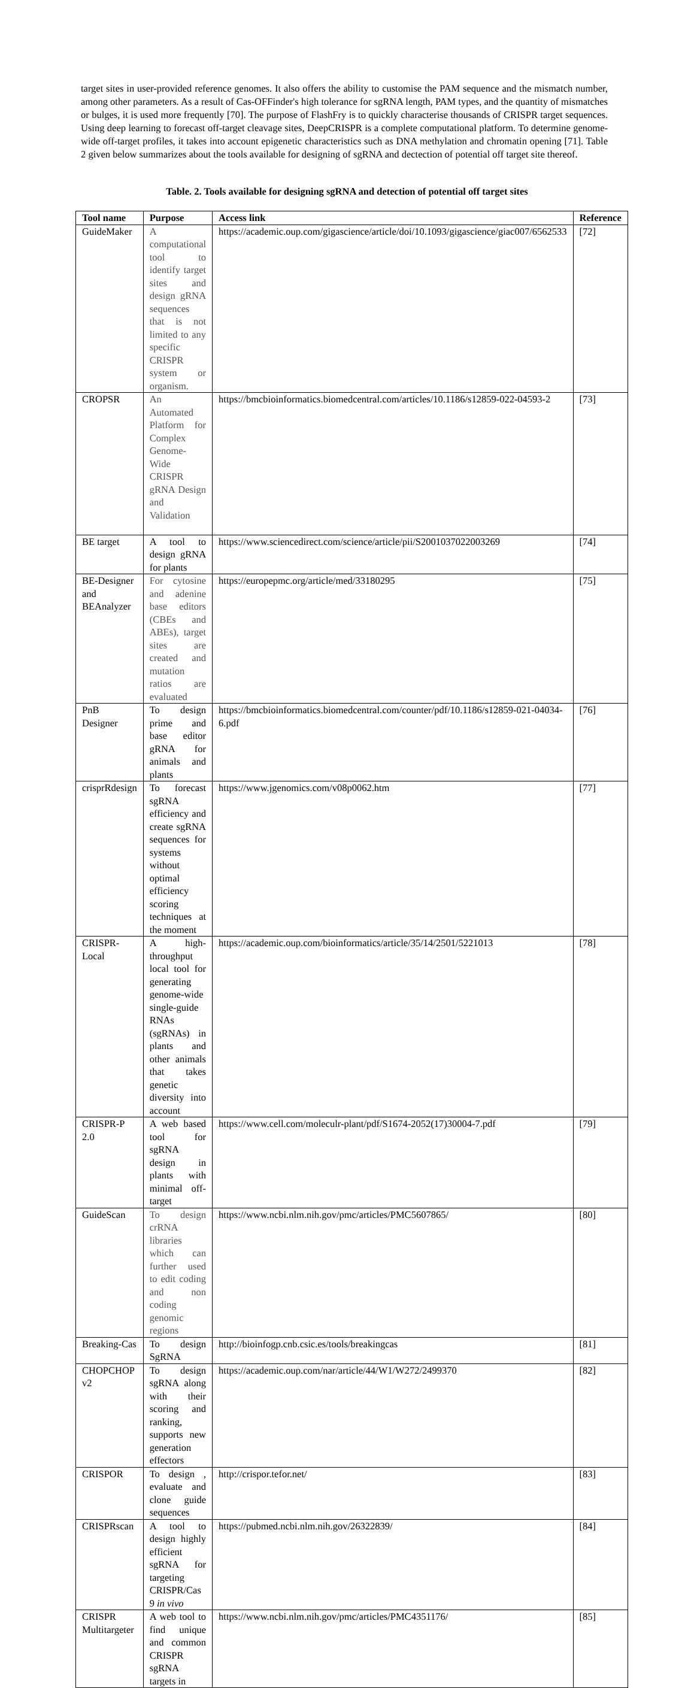target sites in user-provided reference genomes. It also offers the ability to customise the PAM sequence and the mismatch number, among other parameters. As a result of Cas-OFFinder's high tolerance for sgRNA length, PAM types, and the quantity of mismatches or bulges, it is used more frequently [70]. The purpose of FlashFry is to quickly characterise thousands of CRISPR target sequences. Using deep learning to forecast off-target cleavage sites, DeepCRISPR is a complete computational platform. To determine genome-wide off-target profiles, it takes into account epigenetic characteristics such as DNA methylation and chromatin opening [71]. Table 2 given below summarizes about the tools available for designing of sgRNA and dectection of potential off target site thereof.
Table. 2. Tools available for designing sgRNA and detection of potential off target sites
| Tool name | Purpose | Access link | Reference |
| --- | --- | --- | --- |
| GuideMaker | A computational tool to identify target sites and design gRNA sequences that is not limited to any specific CRISPR system or organism. | https://academic.oup.com/gigascience/article/doi/10.1093/gigascience/giac007/6562533 | [72] |
| CROPSR | An Automated Platform for Complex Genome-Wide CRISPR gRNA Design and Validation | https://bmcbioinformatics.biomedcentral.com/articles/10.1186/s12859-022-04593-2 | [73] |
| BE target | A tool to design gRNA for plants | https://www.sciencedirect.com/science/article/pii/S2001037022003269 | [74] |
| BE-Designer and BEAnalyzer | For cytosine and adenine base editors (CBEs and ABEs), target sites are created and mutation ratios are evaluated | https://europepmc.org/article/med/33180295 | [75] |
| PnB Designer | To design prime and base editor gRNA for animals and plants | https://bmcbioinformatics.biomedcentral.com/counter/pdf/10.1186/s12859-021-04034-6.pdf | [76] |
| crisprRdesign | To forecast sgRNA efficiency and create sgRNA sequences for systems without optimal efficiency scoring techniques at the moment | https://www.jgenomics.com/v08p0062.htm | [77] |
| CRISPR-Local | A high-throughput local tool for generating genome-wide single-guide RNAs (sgRNAs) in plants and other animals that takes genetic diversity into account | https://academic.oup.com/bioinformatics/article/35/14/2501/5221013 | [78] |
| CRISPR-P 2.0 | A web based tool for sgRNA design in plants with minimal off-target | https://www.cell.com/moleculr-plant/pdf/S1674-2052(17)30004-7.pdf | [79] |
| GuideScan | To design crRNA libraries which can further used to edit coding and non coding genomic regions | https://www.ncbi.nlm.nih.gov/pmc/articles/PMC5607865/ | [80] |
| Breaking-Cas | To design SgRNA | http://bioinfogp.cnb.csic.es/tools/breakingcas | [81] |
| CHOPCHOP v2 | To design sgRNA along with their scoring and ranking, supports new generation effectors | https://academic.oup.com/nar/article/44/W1/W272/2499370 | [82] |
| CRISPOR | To design , evaluate and clone guide sequences | http://crispor.tefor.net/ | [83] |
| CRISPRscan | A tool to design highly efficient sgRNA for targeting CRISPR/Cas 9 in vivo | https://pubmed.ncbi.nlm.nih.gov/26322839/ | [84] |
| CRISPR Multitargeter | A web tool to find unique and common CRISPR sgRNA targets in | https://www.ncbi.nlm.nih.gov/pmc/articles/PMC4351176/ | [85] |